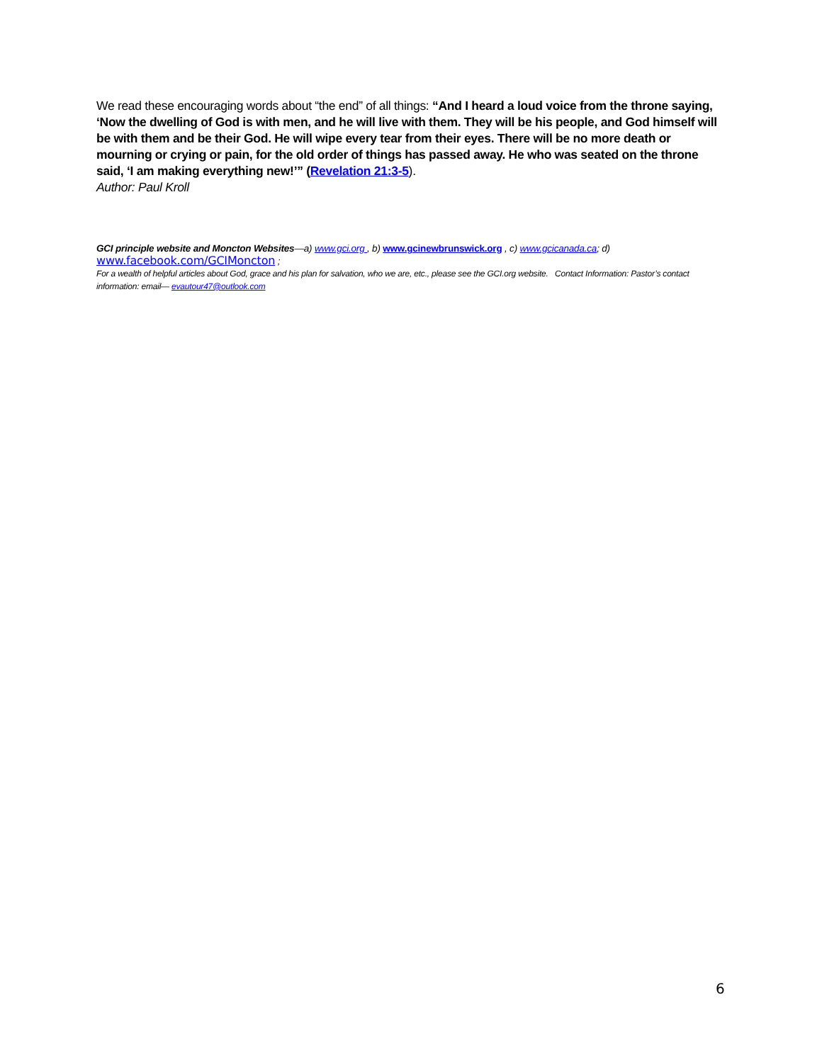We read these encouraging words about “the end” of all things: “And I heard a loud voice from the throne saying, ‘Now the dwelling of God is with men, and he will live with them. They will be his people, and God himself will be with them and be their God. He will wipe every tear from their eyes. There will be no more death or mourning or crying or pain, for the old order of things has passed away. He who was seated on the throne said, ‘I am making everything new!’” (Revelation 21:3-5).
Author: Paul Kroll
GCI principle website and Moncton Websites—a) www.gci.org , b) www.gcinewbrunswick.org , c) www.gcicanada.ca; d)
www.facebook.com/GCIMoncton ;
For a wealth of helpful articles about God, grace and his plan for salvation, who we are, etc., please see the GCI.org website. Contact Information: Pastor’s contact information: email— evautour47@outlook.com
6